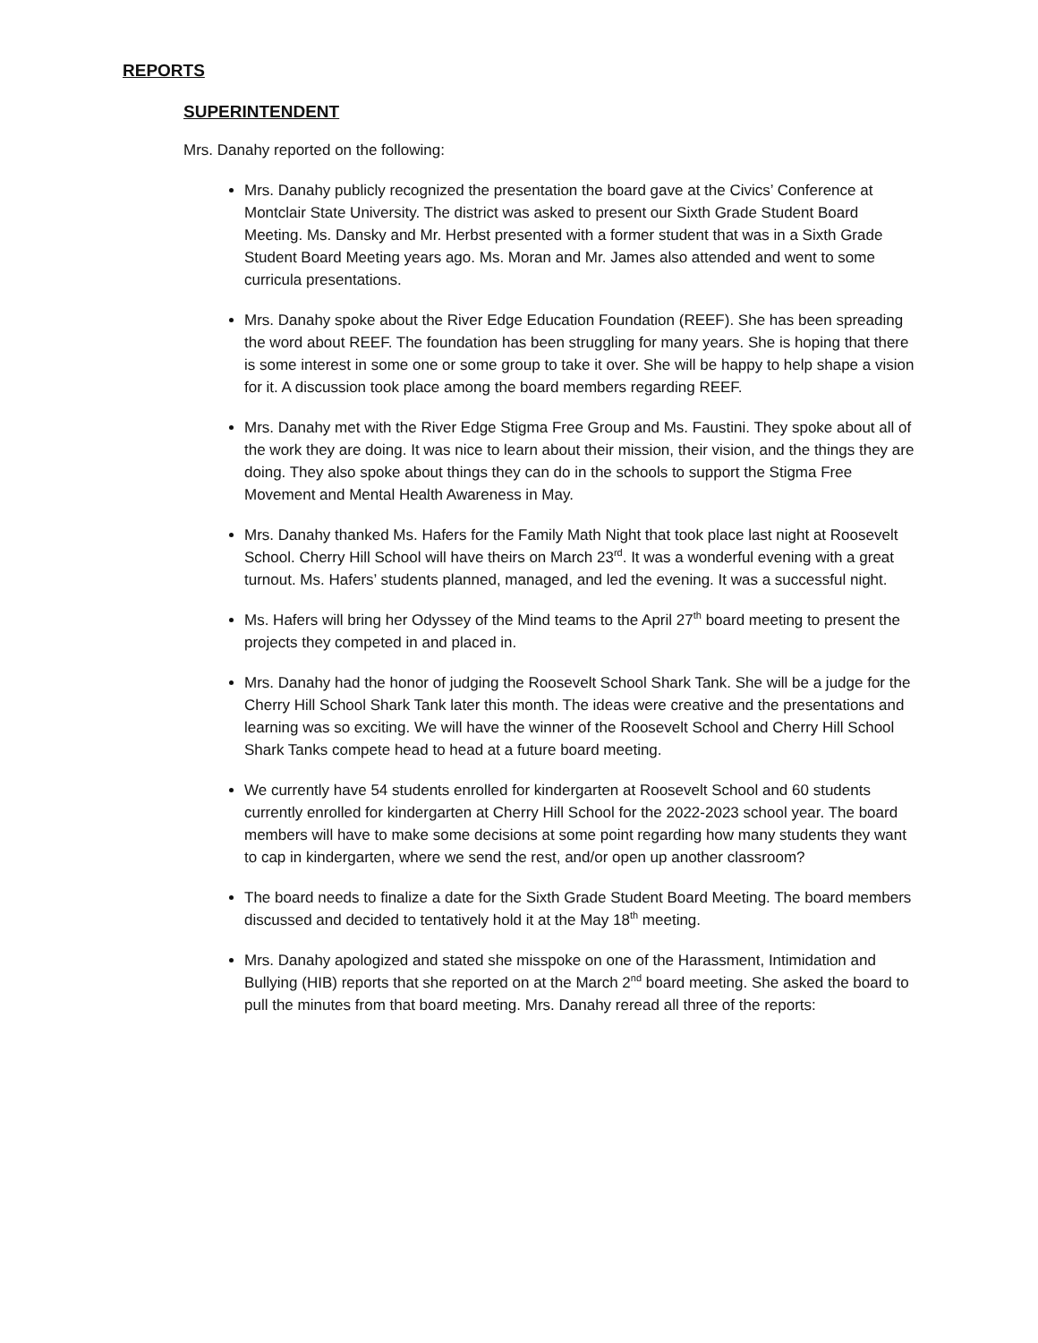REPORTS
SUPERINTENDENT
Mrs. Danahy reported on the following:
Mrs. Danahy publicly recognized the presentation the board gave at the Civics’ Conference at Montclair State University. The district was asked to present our Sixth Grade Student Board Meeting. Ms. Dansky and Mr. Herbst presented with a former student that was in a Sixth Grade Student Board Meeting years ago. Ms. Moran and Mr. James also attended and went to some curricula presentations.
Mrs. Danahy spoke about the River Edge Education Foundation (REEF). She has been spreading the word about REEF. The foundation has been struggling for many years. She is hoping that there is some interest in some one or some group to take it over. She will be happy to help shape a vision for it. A discussion took place among the board members regarding REEF.
Mrs. Danahy met with the River Edge Stigma Free Group and Ms. Faustini. They spoke about all of the work they are doing. It was nice to learn about their mission, their vision, and the things they are doing. They also spoke about things they can do in the schools to support the Stigma Free Movement and Mental Health Awareness in May.
Mrs. Danahy thanked Ms. Hafers for the Family Math Night that took place last night at Roosevelt School. Cherry Hill School will have theirs on March 23<sup>rd</sup>. It was a wonderful evening with a great turnout. Ms. Hafers’ students planned, managed, and led the evening. It was a successful night.
Ms. Hafers will bring her Odyssey of the Mind teams to the April 27<sup>th</sup> board meeting to present the projects they competed in and placed in.
Mrs. Danahy had the honor of judging the Roosevelt School Shark Tank. She will be a judge for the Cherry Hill School Shark Tank later this month. The ideas were creative and the presentations and learning was so exciting. We will have the winner of the Roosevelt School and Cherry Hill School Shark Tanks compete head to head at a future board meeting.
We currently have 54 students enrolled for kindergarten at Roosevelt School and 60 students currently enrolled for kindergarten at Cherry Hill School for the 2022-2023 school year. The board members will have to make some decisions at some point regarding how many students they want to cap in kindergarten, where we send the rest, and/or open up another classroom?
The board needs to finalize a date for the Sixth Grade Student Board Meeting. The board members discussed and decided to tentatively hold it at the May 18<sup>th</sup> meeting.
Mrs. Danahy apologized and stated she misspoke on one of the Harassment, Intimidation and Bullying (HIB) reports that she reported on at the March 2<sup>nd</sup> board meeting. She asked the board to pull the minutes from that board meeting. Mrs. Danahy reread all three of the reports: